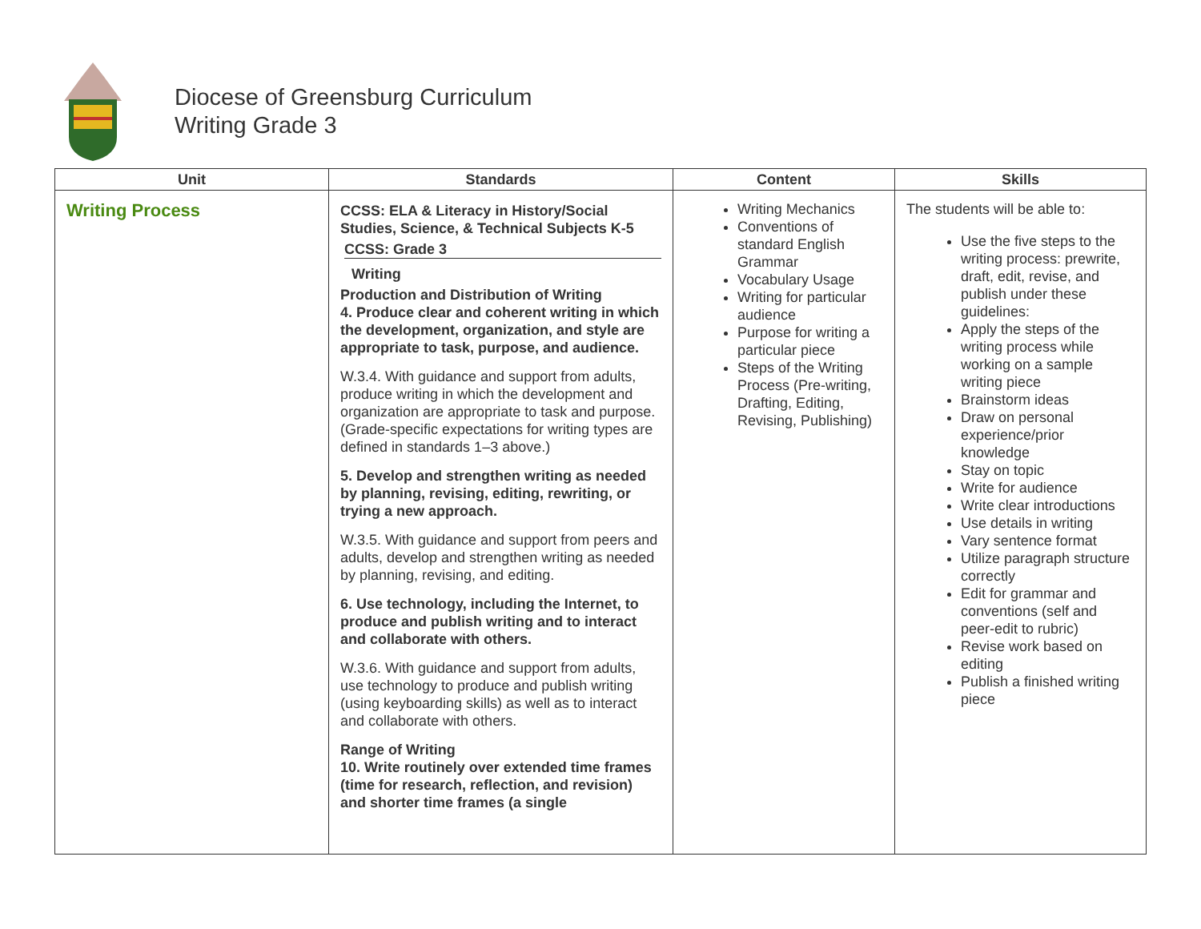Diocese of Greensburg Curriculum
Writing Grade 3
| Unit | Standards | Content | Skills |
| --- | --- | --- | --- |
| Writing Process | CCSS: ELA & Literacy in History/Social Studies, Science, & Technical Subjects K-5 CCSS: Grade 3 Writing Production and Distribution of Writing 4. Produce clear and coherent writing in which the development, organization, and style are appropriate to task, purpose, and audience. W.3.4. With guidance and support from adults, produce writing in which the development and organization are appropriate to task and purpose. (Grade-specific expectations for writing types are defined in standards 1–3 above.) 5. Develop and strengthen writing as needed by planning, revising, editing, rewriting, or trying a new approach. W.3.5. With guidance and support from peers and adults, develop and strengthen writing as needed by planning, revising, and editing. 6. Use technology, including the Internet, to produce and publish writing and to interact and collaborate with others. W.3.6. With guidance and support from adults, use technology to produce and publish writing (using keyboarding skills) as well as to interact and collaborate with others. Range of Writing 10. Write routinely over extended time frames (time for research, reflection, and revision) and shorter time frames (a single | Writing Mechanics Conventions of standard English Grammar Vocabulary Usage Writing for particular audience Purpose for writing a particular piece Steps of the Writing Process (Pre-writing, Drafting, Editing, Revising, Publishing) | The students will be able to: Use the five steps to the writing process: prewrite, draft, edit, revise, and publish under these guidelines: Apply the steps of the writing process while working on a sample writing piece Brainstorm ideas Draw on personal experience/prior knowledge Stay on topic Write for audience Write clear introductions Use details in writing Vary sentence format Utilize paragraph structure correctly Edit for grammar and conventions (self and peer-edit to rubric) Revise work based on editing Publish a finished writing piece |